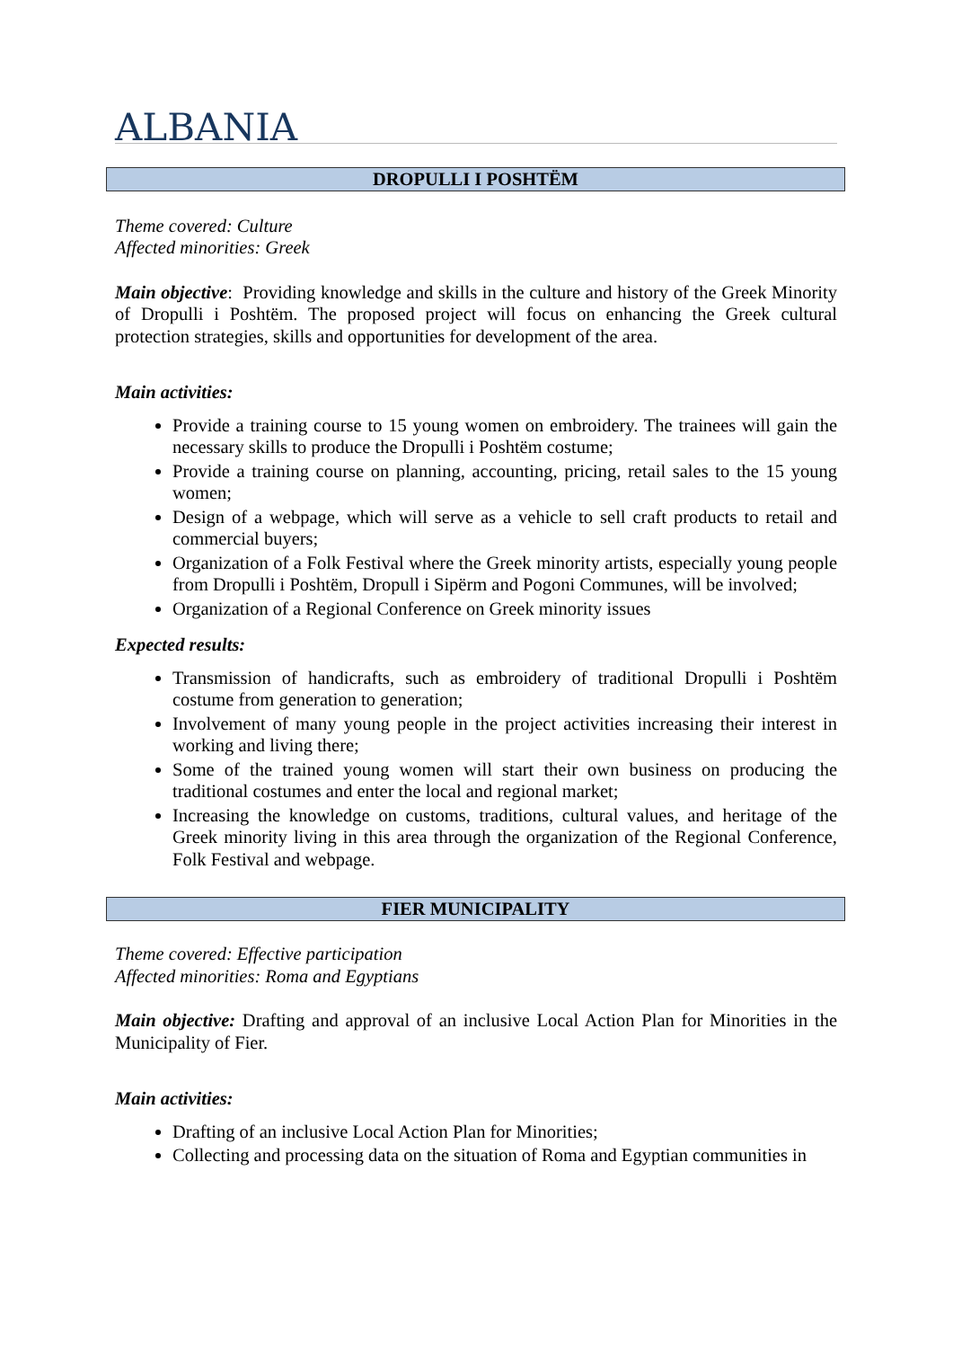ALBANIA
DROPULLI I POSHTËM
Theme covered: Culture
Affected minorities: Greek
Main objective: Providing knowledge and skills in the culture and history of the Greek Minority of Dropulli i Poshtëm. The proposed project will focus on enhancing the Greek cultural protection strategies, skills and opportunities for development of the area.
Main activities:
Provide a training course to 15 young women on embroidery. The trainees will gain the necessary skills to produce the Dropulli i Poshtëm costume;
Provide a training course on planning, accounting, pricing, retail sales to the 15 young women;
Design of a webpage, which will serve as a vehicle to sell craft products to retail and commercial buyers;
Organization of a Folk Festival where the Greek minority artists, especially young people from Dropulli i Poshtëm, Dropull i Sipërm and Pogoni Communes, will be involved;
Organization of a Regional Conference on Greek minority issues
Expected results:
Transmission of handicrafts, such as embroidery of traditional Dropulli i Poshtëm costume from generation to generation;
Involvement of many young people in the project activities increasing their interest in working and living there;
Some of the trained young women will start their own business on producing the traditional costumes and enter the local and regional market;
Increasing the knowledge on customs, traditions, cultural values, and heritage of the Greek minority living in this area through the organization of the Regional Conference, Folk Festival and webpage.
FIER MUNICIPALITY
Theme covered: Effective participation
Affected minorities: Roma and Egyptians
Main objective: Drafting and approval of an inclusive Local Action Plan for Minorities in the Municipality of Fier.
Main activities:
Drafting of an inclusive Local Action Plan for Minorities;
Collecting and processing data on the situation of Roma and Egyptian communities in